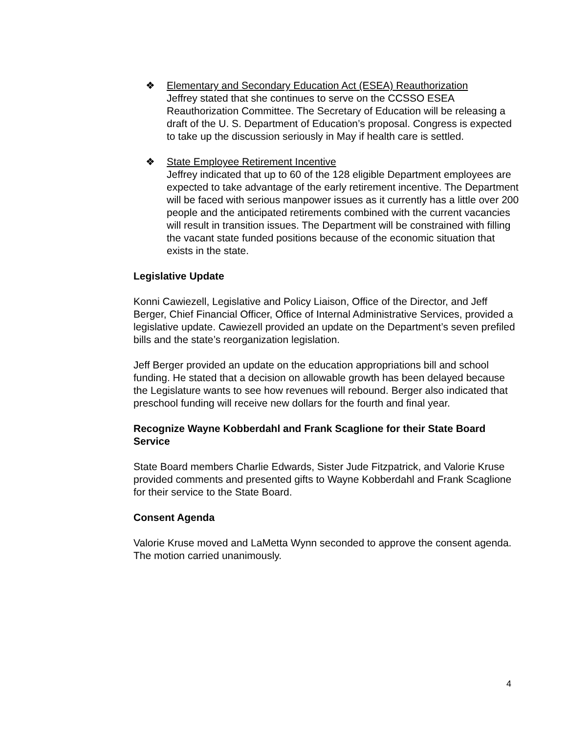❖ Elementary and Secondary Education Act (ESEA) Reauthorization
Jeffrey stated that she continues to serve on the CCSSO ESEA Reauthorization Committee. The Secretary of Education will be releasing a draft of the U. S. Department of Education’s proposal. Congress is expected to take up the discussion seriously in May if health care is settled.
❖ State Employee Retirement Incentive
Jeffrey indicated that up to 60 of the 128 eligible Department employees are expected to take advantage of the early retirement incentive. The Department will be faced with serious manpower issues as it currently has a little over 200 people and the anticipated retirements combined with the current vacancies will result in transition issues. The Department will be constrained with filling the vacant state funded positions because of the economic situation that exists in the state.
Legislative Update
Konni Cawiezell, Legislative and Policy Liaison, Office of the Director, and Jeff Berger, Chief Financial Officer, Office of Internal Administrative Services, provided a legislative update. Cawiezell provided an update on the Department’s seven prefiled bills and the state’s reorganization legislation.
Jeff Berger provided an update on the education appropriations bill and school funding. He stated that a decision on allowable growth has been delayed because the Legislature wants to see how revenues will rebound. Berger also indicated that preschool funding will receive new dollars for the fourth and final year.
Recognize Wayne Kobberdahl and Frank Scaglione for their State Board Service
State Board members Charlie Edwards, Sister Jude Fitzpatrick, and Valorie Kruse provided comments and presented gifts to Wayne Kobberdahl and Frank Scaglione for their service to the State Board.
Consent Agenda
Valorie Kruse moved and LaMetta Wynn seconded to approve the consent agenda. The motion carried unanimously.
4